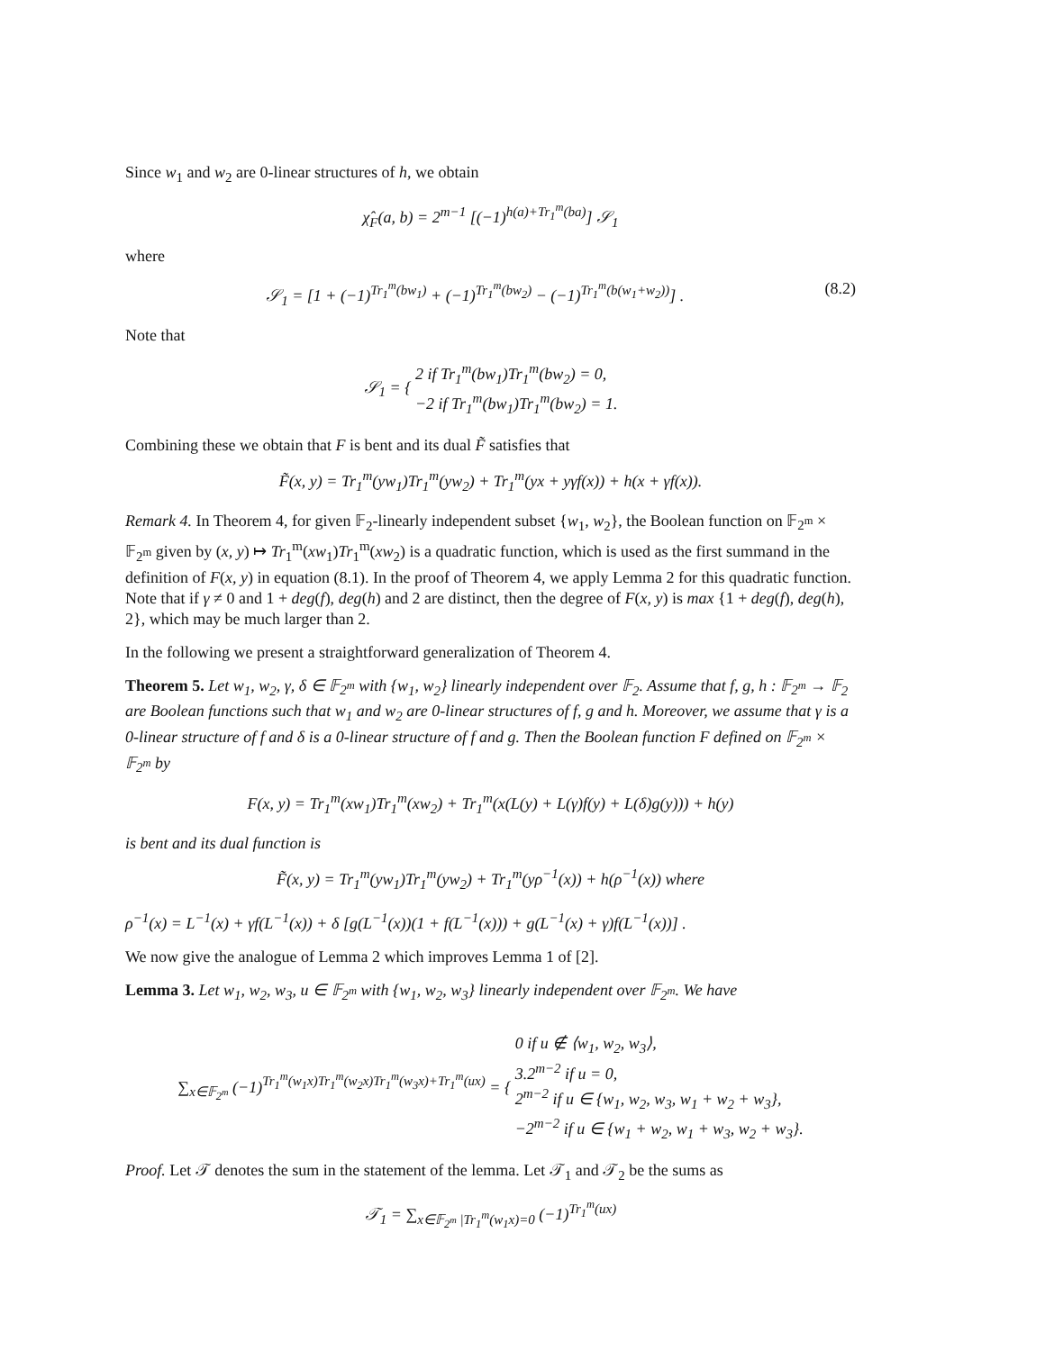Since w<sub>1</sub> and w<sub>2</sub> are 0-linear structures of h, we obtain
χ̂<sub>F</sub>(a, b) = 2<sup>m−1</sup> [(−1)<sup>h(a)+Tr<sub>1</sub><sup>m</sup>(ba)</sup>] 𝒮<sub>1</sub>
where
𝒮<sub>1</sub> = [1 + (−1)<sup>Tr<sub>1</sub><sup>m</sup>(bw<sub>1</sub>)</sup> + (−1)<sup>Tr<sub>1</sub><sup>m</sup>(bw<sub>2</sub>)</sup> − (−1)<sup>Tr<sub>1</sub><sup>m</sup>(b(w<sub>1</sub>+w<sub>2</sub>))</sup>] . (8.2)
Note that
𝒮<sub>1</sub> = { 2 if Tr<sub>1</sub><sup>m</sup>(bw<sub>1</sub>)Tr<sub>1</sub><sup>m</sup>(bw<sub>2</sub>) = 0,
−2 if Tr<sub>1</sub><sup>m</sup>(bw<sub>1</sub>)Tr<sub>1</sub><sup>m</sup>(bw<sub>2</sub>) = 1.
Combining these we obtain that F is bent and its dual F̃ satisfies that
F̃(x, y) = Tr<sub>1</sub><sup>m</sup>(yw<sub>1</sub>)Tr<sub>1</sub><sup>m</sup>(yw<sub>2</sub>) + Tr<sub>1</sub><sup>m</sup>(yx + yγf(x)) + h(x + γf(x)).
Remark 4. In Theorem 4, for given 𝔽<sub>2</sub>-linearly independent subset {w<sub>1</sub>, w<sub>2</sub>}, the Boolean function on 𝔽<sub>2<sup>m</sup></sub> × 𝔽<sub>2<sup>m</sup></sub> given by (x, y) ↦ Tr<sub>1</sub><sup>m</sup>(xw<sub>1</sub>)Tr<sub>1</sub><sup>m</sup>(xw<sub>2</sub>) is a quadratic function, which is used as the first summand in the definition of F(x, y) in equation (8.1). In the proof of Theorem 4, we apply Lemma 2 for this quadratic function. Note that if γ ≠ 0 and 1 + deg(f), deg(h) and 2 are distinct, then the degree of F(x, y) is max {1 + deg(f), deg(h), 2}, which may be much larger than 2.
In the following we present a straightforward generalization of Theorem 4.
Theorem 5. Let w<sub>1</sub>, w<sub>2</sub>, γ, δ ∈ 𝔽<sub>2<sup>m</sup></sub> with {w<sub>1</sub>, w<sub>2</sub>} linearly independent over 𝔽<sub>2</sub>. Assume that f, g, h : 𝔽<sub>2<sup>m</sup></sub> → 𝔽<sub>2</sub> are Boolean functions such that w<sub>1</sub> and w<sub>2</sub> are 0-linear structures of f, g and h. Moreover, we assume that γ is a 0-linear structure of f and δ is a 0-linear structure of f and g. Then the Boolean function F defined on 𝔽<sub>2<sup>m</sup></sub> × 𝔽<sub>2<sup>m</sup></sub> by
F(x, y) = Tr<sub>1</sub><sup>m</sup>(xw<sub>1</sub>)Tr<sub>1</sub><sup>m</sup>(xw<sub>2</sub>) + Tr<sub>1</sub><sup>m</sup>(x(L(y) + L(γ)f(y) + L(δ)g(y))) + h(y)
is bent and its dual function is
F̃(x, y) = Tr<sub>1</sub><sup>m</sup>(yw<sub>1</sub>)Tr<sub>1</sub><sup>m</sup>(yw<sub>2</sub>) + Tr<sub>1</sub><sup>m</sup>(yρ<sup>−1</sup>(x)) + h(ρ<sup>−1</sup>(x)) where
ρ<sup>−1</sup>(x) = L<sup>−1</sup>(x) + γf(L<sup>−1</sup>(x)) + δ [g(L<sup>−1</sup>(x))(1 + f(L<sup>−1</sup>(x))) + g(L<sup>−1</sup>(x) + γ)f(L<sup>−1</sup>(x))] .
We now give the analogue of Lemma 2 which improves Lemma 1 of [2].
Lemma 3. Let w<sub>1</sub>, w<sub>2</sub>, w<sub>3</sub>, u ∈ 𝔽<sub>2<sup>m</sup></sub> with {w<sub>1</sub>, w<sub>2</sub>, w<sub>3</sub>} linearly independent over 𝔽<sub>2<sup>m</sup></sub>. We have
∑<sub>x∈𝔽<sub>2<sup>m</sup></sub></sub> (−1)<sup>Tr<sub>1</sub><sup>m</sup>(w<sub>1</sub>x)Tr<sub>1</sub><sup>m</sup>(w<sub>2</sub>x)Tr<sub>1</sub><sup>m</sup>(w<sub>3</sub>x)+Tr<sub>1</sub><sup>m</sup>(ux)</sup> = { 0 if u ∉ ⟨w<sub>1</sub>, w<sub>2</sub>, w<sub>3</sub>⟩,
3.2<sup>m−2</sup> if u = 0,
2<sup>m−2</sup> if u ∈ {w<sub>1</sub>, w<sub>2</sub>, w<sub>3</sub>, w<sub>1</sub> + w<sub>2</sub> + w<sub>3</sub>},
−2<sup>m−2</sup> if u ∈ {w<sub>1</sub> + w<sub>2</sub>, w<sub>1</sub> + w<sub>3</sub>, w<sub>2</sub> + w<sub>3</sub>}.
Proof. Let 𝒯 denotes the sum in the statement of the lemma. Let 𝒯<sub>1</sub> and 𝒯<sub>2</sub> be the sums as
𝒯<sub>1</sub> = ∑<sub>x∈𝔽<sub>2<sup>m</sup></sub> |Tr<sub>1</sub><sup>m</sup>(w<sub>1</sub>x)=0</sub> (−1)<sup>Tr<sub>1</sub><sup>m</sup>(ux)</sup>